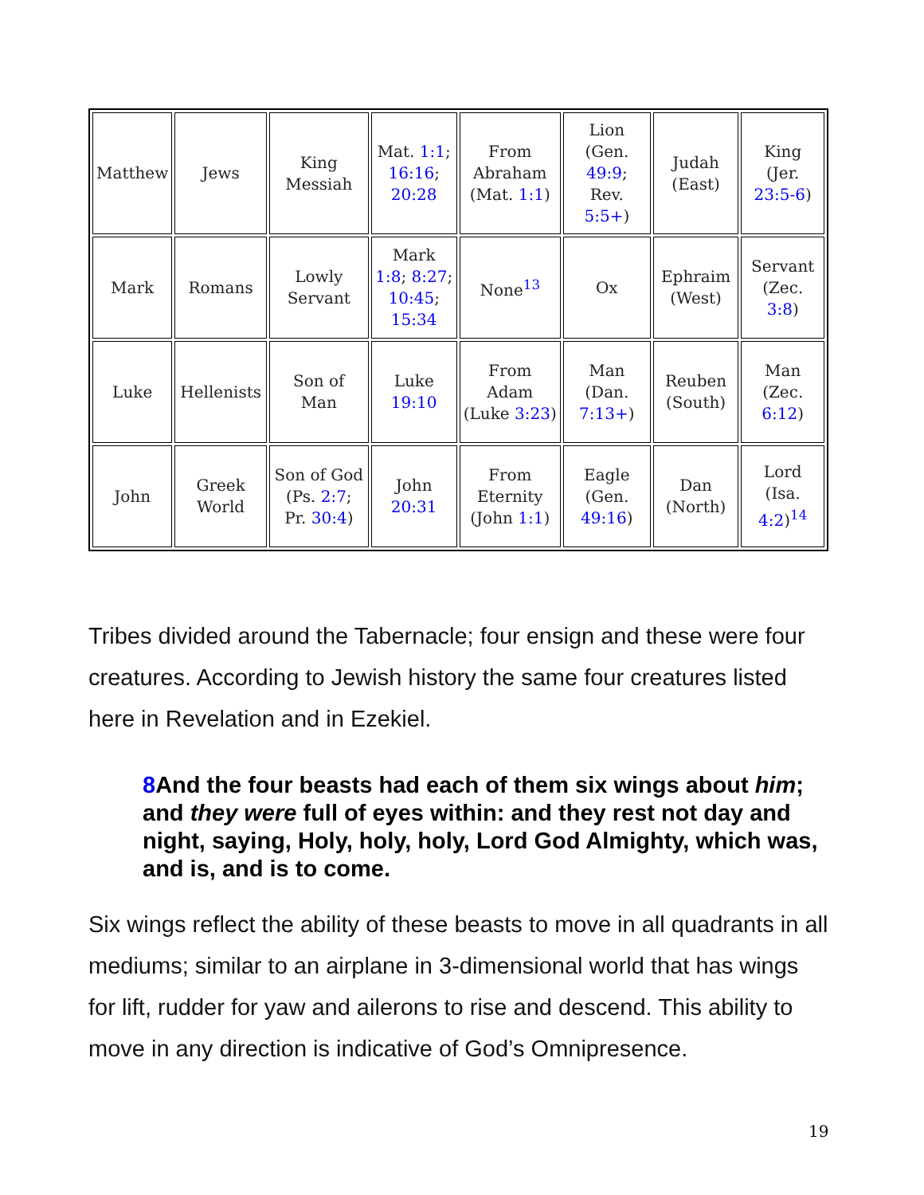| Matthew | Jews | King Messiah | Mat. 1:1 ; 16:16 ; 20:28 | From Abraham (Mat. 1:1 ) | Lion (Gen. 49:9 ; Rev. 5:5+ ) | Judah (East) | King (Jer. 23:5-6 ) |
| Mark | Romans | Lowly Servant | Mark 1:8 ; 8:27 ; 10:45 ; 15:34 | None<sup>13</sup> | Ox | Ephraim (West) | Servant (Zec. 3:8 ) |
| Luke | Hellenists | Son of Man | Luke 19:10 | From Adam (Luke 3:23 ) | Man (Dan. 7:13+ ) | Reuben (South) | Man (Zec. 6:12 ) |
| John | Greek World | Son of God (Ps. 2:7 ; Pr. 30:4 ) | John 20:31 | From Eternity (John 1:1 ) | Eagle (Gen. 49:16 ) | Dan (North) | Lord (Isa. 4:2 )<sup>14</sup> |
Tribes divided around the Tabernacle; four ensign and these were four creatures. According to Jewish history the same four creatures listed here in Revelation and in Ezekiel.
8 And the four beasts had each of them six wings about him; and they were full of eyes within: and they rest not day and night, saying, Holy, holy, holy, Lord God Almighty, which was, and is, and is to come.
Six wings reflect the ability of these beasts to move in all quadrants in all mediums; similar to an airplane in 3-dimensional world that has wings for lift, rudder for yaw and ailerons to rise and descend. This ability to move in any direction is indicative of God’s Omnipresence.
19